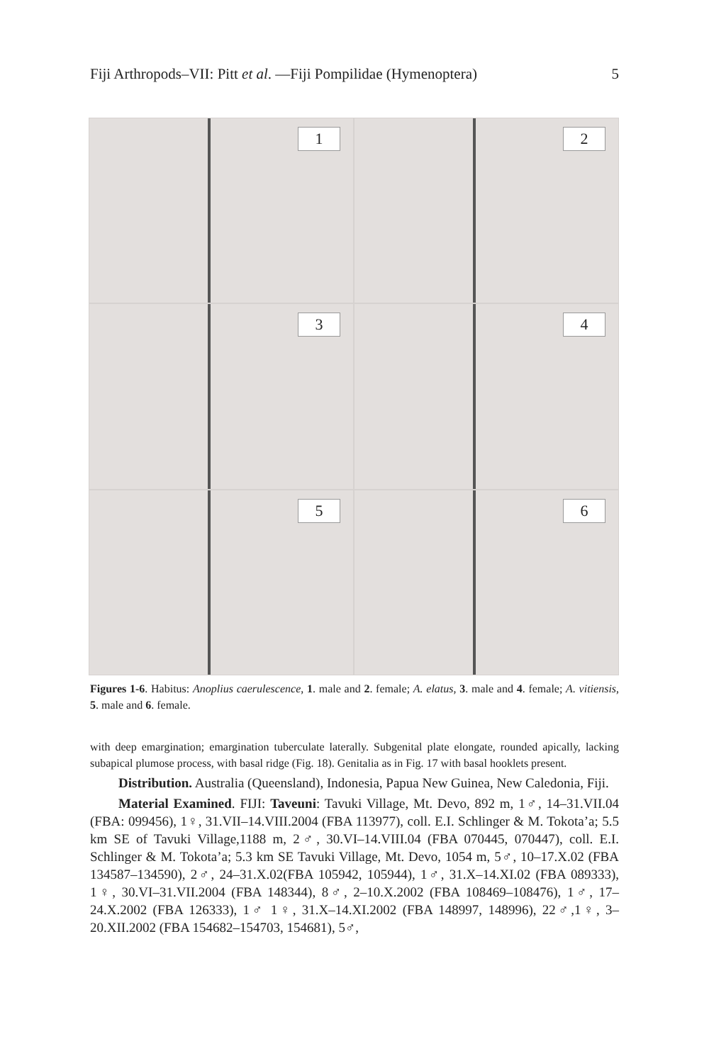Fiji Arthropods–VII: Pitt et al. —Fiji Pompilidae (Hymenoptera) 5
1
2
3
4
5
6
Figures 1-6. Habitus: Anoplius caerulescence, 1. male and 2. female; A. elatus, 3. male and 4. female; A. vitiensis, 5. male and 6. female.
with deep emargination; emargination tuberculate laterally. Subgenital plate elongate, rounded apically, lacking subapical plumose process, with basal ridge (Fig. 18). Genitalia as in Fig. 17 with basal hooklets present.
Distribution. Australia (Queensland), Indonesia, Papua New Guinea, New Caledonia, Fiji.
Material Examined. FIJI: Taveuni: Tavuki Village, Mt. Devo, 892 m, 1♂, 14–31.VII.04 (FBA: 099456), 1♀, 31.VII–14.VIII.2004 (FBA 113977), coll. E.I. Schlinger & M. Tokota’a; 5.5 km SE of Tavuki Village,1188 m, 2♂, 30.VI–14.VIII.04 (FBA 070445, 070447), coll. E.I. Schlinger & M. Tokota’a; 5.3 km SE Tavuki Village, Mt. Devo, 1054 m, 5♂, 10–17.X.02 (FBA 134587–134590), 2♂, 24–31.X.02(FBA 105942, 105944), 1♂, 31.X–14.XI.02 (FBA 089333), 1♀, 30.VI–31.VII.2004 (FBA 148344), 8♂, 2–10.X.2002 (FBA 108469–108476), 1♂, 17–24.X.2002 (FBA 126333), 1♂ 1♀, 31.X–14.XI.2002 (FBA 148997, 148996), 22♂,1♀, 3–20.XII.2002 (FBA 154682–154703, 154681), 5♂,